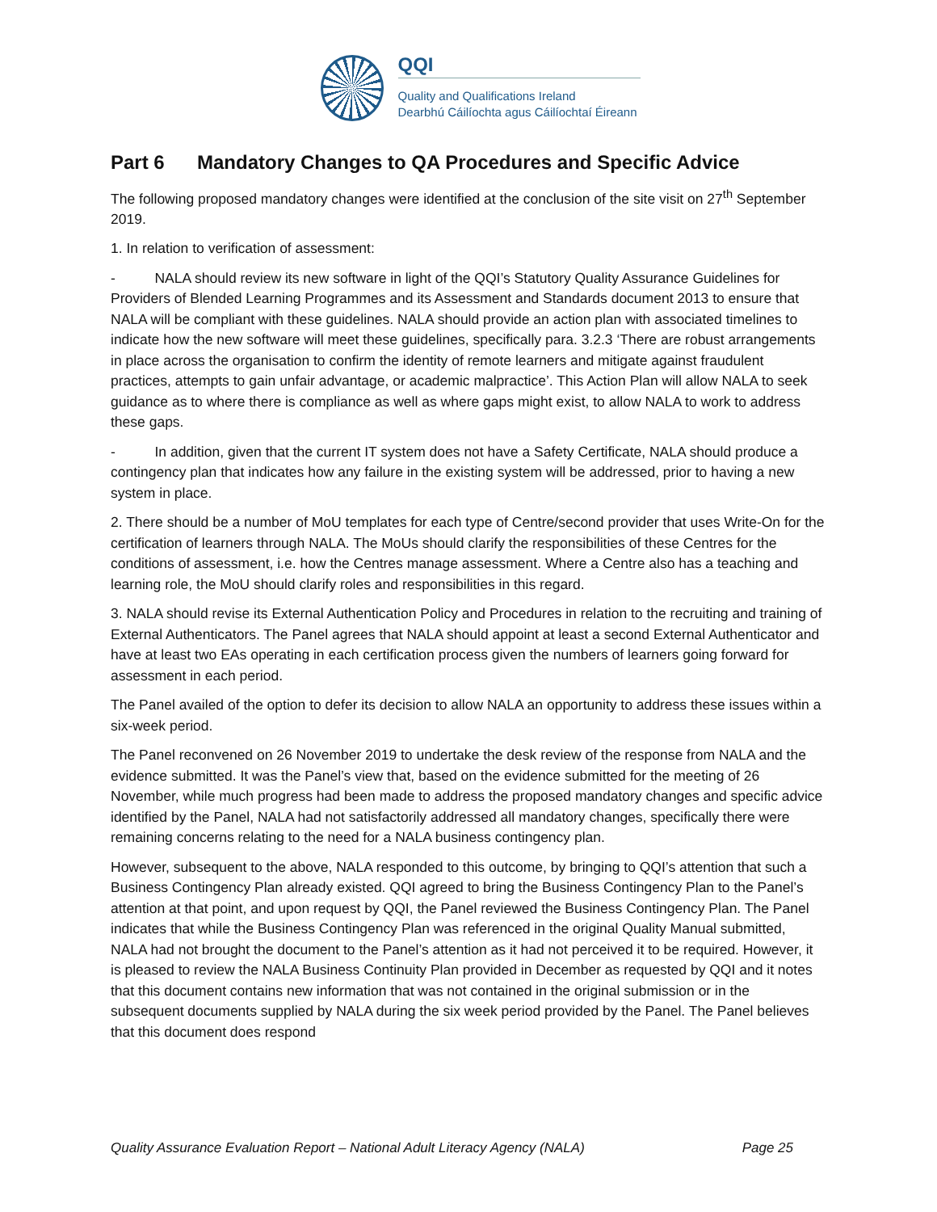QQI
Quality and Qualifications Ireland
Dearbhú Cáilíochta agus Cáilíochtaí Éireann
Part 6 Mandatory Changes to QA Procedures and Specific Advice
The following proposed mandatory changes were identified at the conclusion of the site visit on 27<sup>th</sup> September 2019.
1. In relation to verification of assessment:
- NALA should review its new software in light of the QQI’s Statutory Quality Assurance Guidelines for Providers of Blended Learning Programmes and its Assessment and Standards document 2013 to ensure that NALA will be compliant with these guidelines. NALA should provide an action plan with associated timelines to indicate how the new software will meet these guidelines, specifically para. 3.2.3 ‘There are robust arrangements in place across the organisation to confirm the identity of remote learners and mitigate against fraudulent practices, attempts to gain unfair advantage, or academic malpractice’. This Action Plan will allow NALA to seek guidance as to where there is compliance as well as where gaps might exist, to allow NALA to work to address these gaps.
- In addition, given that the current IT system does not have a Safety Certificate, NALA should produce a contingency plan that indicates how any failure in the existing system will be addressed, prior to having a new system in place.
2. There should be a number of MoU templates for each type of Centre/second provider that uses Write-On for the certification of learners through NALA. The MoUs should clarify the responsibilities of these Centres for the conditions of assessment, i.e. how the Centres manage assessment. Where a Centre also has a teaching and learning role, the MoU should clarify roles and responsibilities in this regard.
3. NALA should revise its External Authentication Policy and Procedures in relation to the recruiting and training of External Authenticators. The Panel agrees that NALA should appoint at least a second External Authenticator and have at least two EAs operating in each certification process given the numbers of learners going forward for assessment in each period.
The Panel availed of the option to defer its decision to allow NALA an opportunity to address these issues within a six-week period.
The Panel reconvened on 26 November 2019 to undertake the desk review of the response from NALA and the evidence submitted. It was the Panel’s view that, based on the evidence submitted for the meeting of 26 November, while much progress had been made to address the proposed mandatory changes and specific advice identified by the Panel, NALA had not satisfactorily addressed all mandatory changes, specifically there were remaining concerns relating to the need for a NALA business contingency plan.
However, subsequent to the above, NALA responded to this outcome, by bringing to QQI’s attention that such a Business Contingency Plan already existed. QQI agreed to bring the Business Contingency Plan to the Panel’s attention at that point, and upon request by QQI, the Panel reviewed the Business Contingency Plan. The Panel indicates that while the Business Contingency Plan was referenced in the original Quality Manual submitted, NALA had not brought the document to the Panel’s attention as it had not perceived it to be required. However, it is pleased to review the NALA Business Continuity Plan provided in December as requested by QQI and it notes that this document contains new information that was not contained in the original submission or in the subsequent documents supplied by NALA during the six week period provided by the Panel. The Panel believes that this document does respond
Quality Assurance Evaluation Report – National Adult Literacy Agency (NALA) Page 25